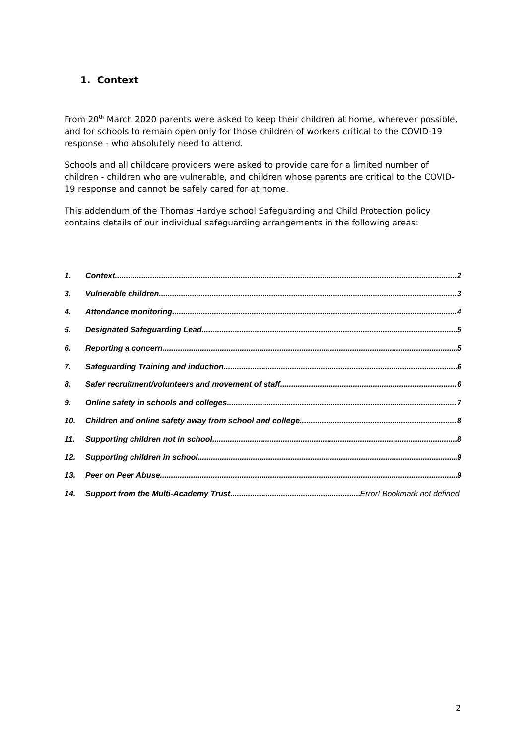1. Context
From 20<sup>th</sup> March 2020 parents were asked to keep their children at home, wherever possible, and for schools to remain open only for those children of workers critical to the COVID-19 response - who absolutely need to attend.
Schools and all childcare providers were asked to provide care for a limited number of children - children who are vulnerable, and children whose parents are critical to the COVID-19 response and cannot be safely cared for at home.
This addendum of the Thomas Hardye school Safeguarding and Child Protection policy contains details of our individual safeguarding arrangements in the following areas:
1. Context 2
3. Vulnerable children 3
4. Attendance monitoring 4
5. Designated Safeguarding Lead 5
6. Reporting a concern 5
7. Safeguarding Training and induction 6
8. Safer recruitment/volunteers and movement of staff 6
9. Online safety in schools and colleges 7
10. Children and online safety away from school and college 8
11. Supporting children not in school 8
12. Supporting children in school 9
13. Peer on Peer Abuse 9
14. Support from the Multi-Academy Trust Error! Bookmark not defined.
2